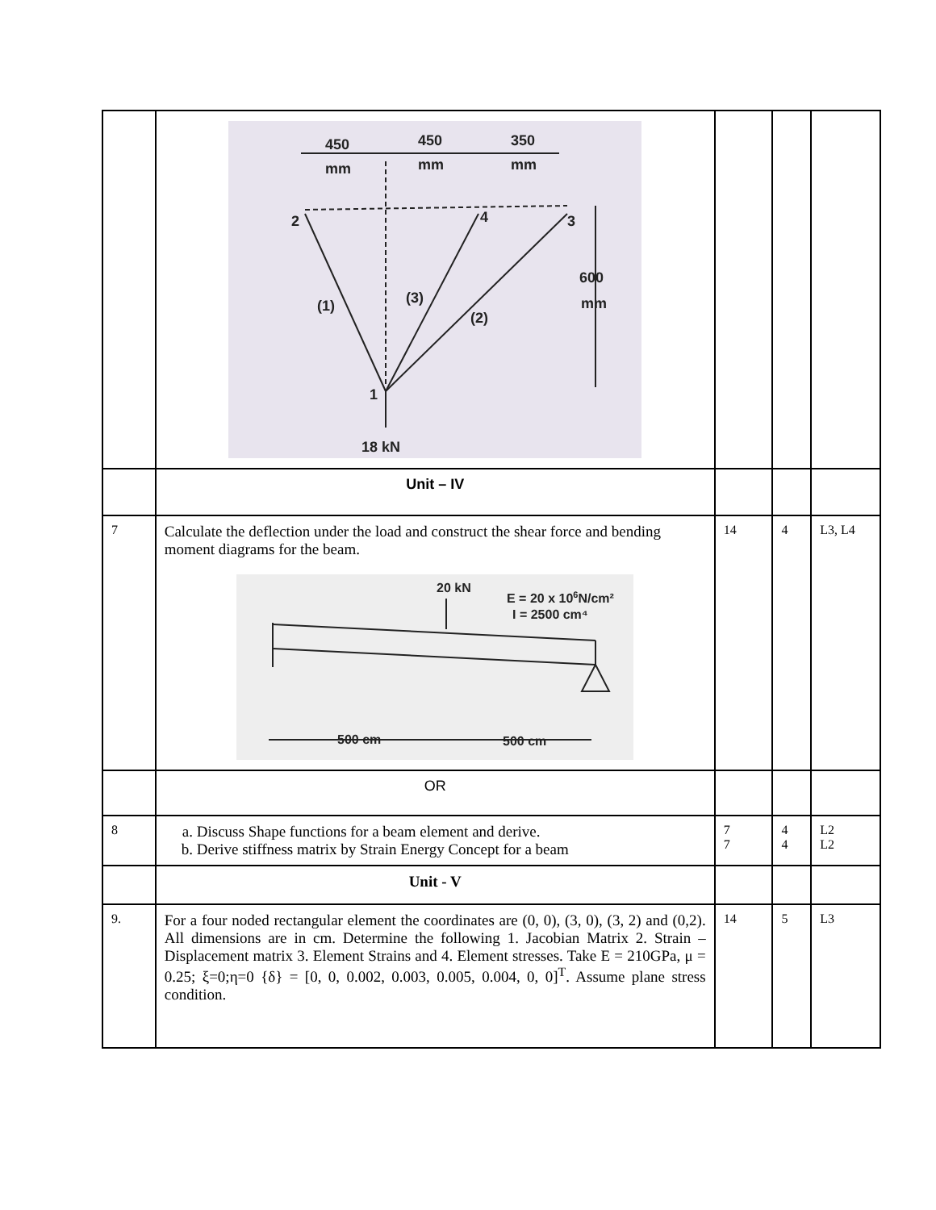| | 450 450 350 mm mm mm 2 4 3 600 mm (1) (3) (2) 1 18 kN | | | |
| | Unit – IV | | | |
| 7 | Calculate the deflection under the load and construct the shear force and bending moment diagrams for the beam. 20 kN E = 20 x 10 6 N/cm² I = 2500 cm⁴ 500 cm 500 cm | 14 | 4 | L3, L4 |
| | OR | | | |
| 8 | a. Discuss Shape functions for a beam element and derive. b. Derive stiffness matrix by Strain Energy Concept for a beam | 7 7 | 4 4 | L2 L2 |
| | Unit - V | | | |
| 9. | For a four noded rectangular element the coordinates are (0, 0), (3, 0), (3, 2) and (0,2). All dimensions are in cm. Determine the following 1. Jacobian Matrix 2. Strain – Displacement matrix 3. Element Strains and 4. Element stresses. Take E = 210GPa, μ = 0.25; ξ=0;η=0 {δ} = [0, 0, 0.002, 0.003, 0.005, 0.004, 0, 0]<sup>T</sup>. Assume plane stress condition. | 14 | 5 | L3 |